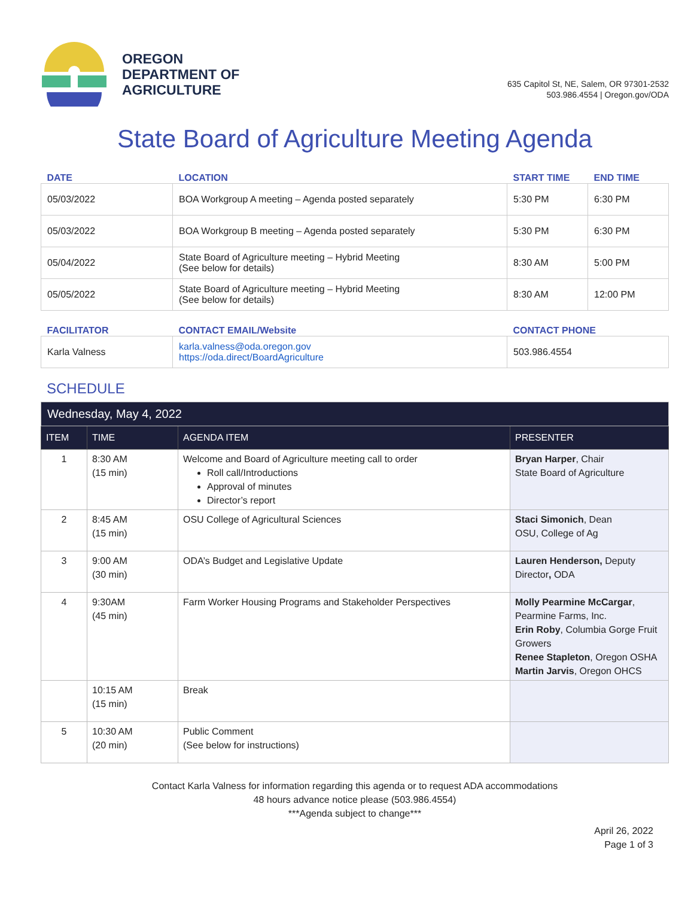OREGON
DEPARTMENT OF
AGRICULTURE
635 Capitol St, NE, Salem, OR 97301-2532
503.986.4554 | Oregon.gov/ODA
State Board of Agriculture Meeting Agenda
| DATE | LOCATION | START TIME | END TIME |
| --- | --- | --- | --- |
| 05/03/2022 | BOA Workgroup A meeting – Agenda posted separately | 5:30 PM | 6:30 PM |
| 05/03/2022 | BOA Workgroup B meeting – Agenda posted separately | 5:30 PM | 6:30 PM |
| 05/04/2022 | State Board of Agriculture meeting – Hybrid Meeting (See below for details) | 8:30 AM | 5:00 PM |
| 05/05/2022 | State Board of Agriculture meeting – Hybrid Meeting (See below for details) | 8:30 AM | 12:00 PM |
| FACILITATOR | CONTACT EMAIL/Website | CONTACT PHONE |
| --- | --- | --- |
| Karla Valness | karla.valness@oda.oregon.gov https://oda.direct/BoardAgriculture | 503.986.4554 |
SCHEDULE
| Wednesday, May 4, 2022 | | | |
| ITEM | TIME | AGENDA ITEM | PRESENTER |
| 1 | 8:30 AM (15 min) | Welcome and Board of Agriculture meeting call to order Roll call/Introductions Approval of minutes Director’s report | Bryan Harper , Chair State Board of Agriculture |
| 2 | 8:45 AM (15 min) | OSU College of Agricultural Sciences | Staci Simonich , Dean OSU, College of Ag |
| 3 | 9:00 AM (30 min) | ODA’s Budget and Legislative Update | Lauren Henderson, Deputy Director , ODA |
| 4 | 9:30AM (45 min) | Farm Worker Housing Programs and Stakeholder Perspectives | Molly Pearmine McCargar , Pearmine Farms, Inc. Erin Roby , Columbia Gorge Fruit Growers Renee Stapleton , Oregon OSHA Martin Jarvis , Oregon OHCS |
| | 10:15 AM (15 min) | Break | |
| 5 | 10:30 AM (20 min) | Public Comment (See below for instructions) | |
Contact Karla Valness for information regarding this agenda or to request ADA accommodations
48 hours advance notice please (503.986.4554)
***Agenda subject to change***
April 26, 2022
Page 1 of 3